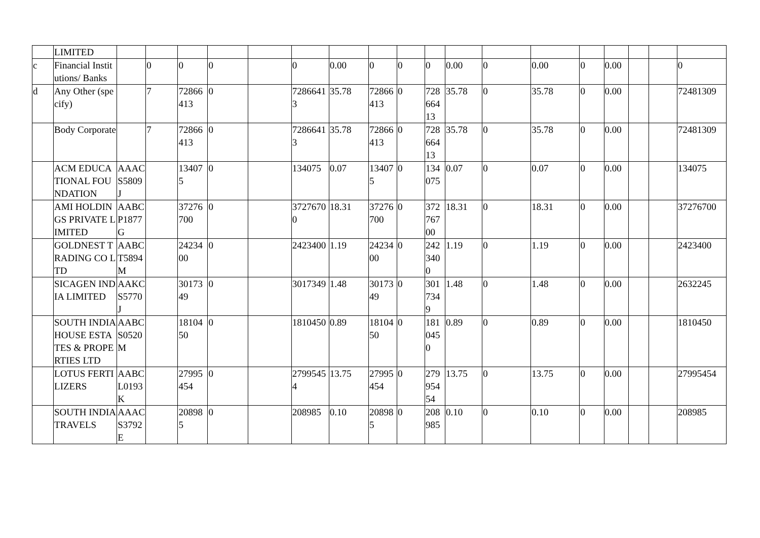| | LIMITED | | | | | | | | | | | | | | | | | | |
| c | Financial Institutions/ Banks | | 0 | 0 | 0 | | 0 | 0.00 | 0 | 0 | 0 | 0.00 | 0 | 0.00 | 0 | 0.00 | | | 0 |
| d | Any Other (specify) | | 7 | 72866413 | 0 | | 72866413 | 35.78 | 72866413 | 0 | 72866413 | 35.78 | 0 | 35.78 | 0 | 0.00 | | | 72481309 |
| | Body Corporate | | 7 | 72866413 | 0 | | 72866413 | 35.78 | 72866413 | 0 | 72866413 | 35.78 | 0 | 35.78 | 0 | 0.00 | | | 72481309 |
| | ACM EDUCATIONAL FOUNDATION | AAACS5809J | | 134075 | 0 | | 134075 | 0.07 | 134075 | 0 | 134075 | 0.07 | 0 | 0.07 | 0 | 0.00 | | | 134075 |
| | AMI HOLDINGS PRIVATE LIMITED | AABCP1877G | | 37276700 | 0 | | 37276700 | 18.31 | 37276700 | 0 | 37276700 | 18.31 | 0 | 18.31 | 0 | 0.00 | | | 37276700 |
| | GOLDNEST TRADING CO LTD | AABCT5894M | | 2423400 | 0 | | 2423400 | 1.19 | 2423400 | 0 | 2423400 | 1.19 | 0 | 1.19 | 0 | 0.00 | | | 2423400 |
| | SICAGEN INDIA LIMITED | AAKCS5770J | | 3017349 | 0 | | 3017349 | 1.48 | 3017349 | 0 | 3017349 | 1.48 | 0 | 1.48 | 0 | 0.00 | | | 2632245 |
| | SOUTH INDIA HOUSE ESTATES & PROPERTIES LTD | AABCS0520M | | 1810450 | 0 | | 1810450 | 0.89 | 1810450 | 0 | 1810450 | 0.89 | 0 | 0.89 | 0 | 0.00 | | | 1810450 |
| | LOTUS FERTILIZERS | AABCL0193K | | 27995454 | 0 | | 27995454 | 13.75 | 27995454 | 0 | 27995454 | 13.75 | 0 | 13.75 | 0 | 0.00 | | | 27995454 |
| | SOUTH INDIA TRAVELS | AAACS3792E | | 208985 | 0 | | 208985 | 0.10 | 208985 | 0 | 208985 | 0.10 | 0 | 0.10 | 0 | 0.00 | | | 208985 |